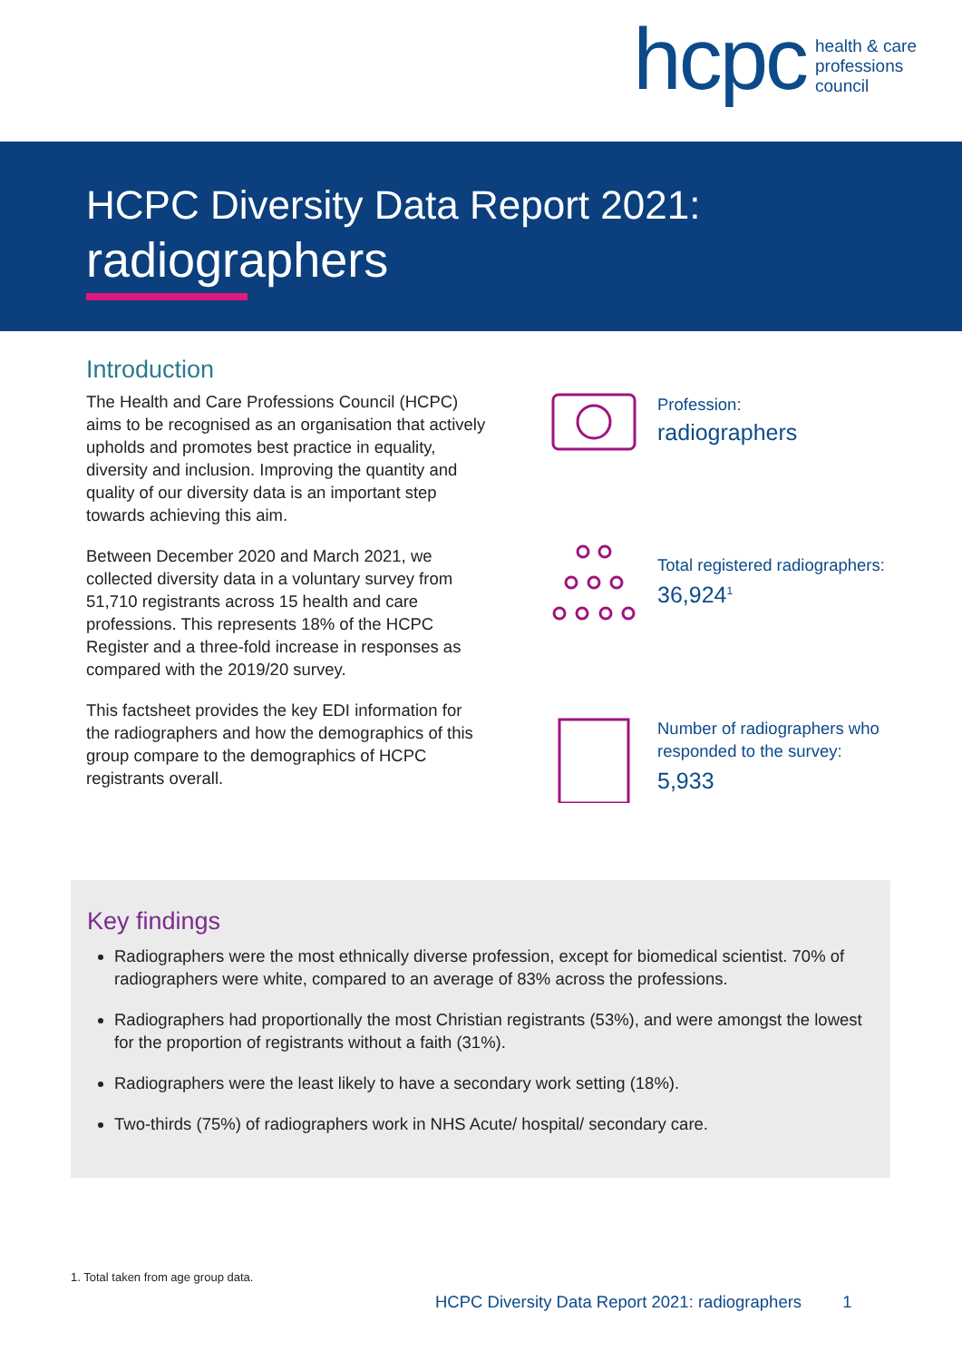hcpc health & care
professions
council
HCPC Diversity Data Report 2021:
radiographers
Introduction
The Health and Care Professions Council (HCPC) aims to be recognised as an organisation that actively upholds and promotes best practice in equality, diversity and inclusion. Improving the quantity and quality of our diversity data is an important step towards achieving this aim.
Between December 2020 and March 2021, we collected diversity data in a voluntary survey from 51,710 registrants across 15 health and care professions. This represents 18% of the HCPC Register and a three-fold increase in responses as compared with the 2019/20 survey.
This factsheet provides the key EDI information for the radiographers and how the demographics of this group compare to the demographics of HCPC registrants overall.
Profession:
radiographers
Total registered radiographers:
36,924<sup>1</sup>
Number of radiographers who responded to the survey:
5,933
Key findings
Radiographers were the most ethnically diverse profession, except for biomedical scientist. 70% of radiographers were white, compared to an average of 83% across the professions.
Radiographers had proportionally the most Christian registrants (53%), and were amongst the lowest for the proportion of registrants without a faith (31%).
Radiographers were the least likely to have a secondary work setting (18%).
Two-thirds (75%) of radiographers work in NHS Acute/ hospital/ secondary care.
1. Total taken from age group data.
HCPC Diversity Data Report 2021: radiographers 1